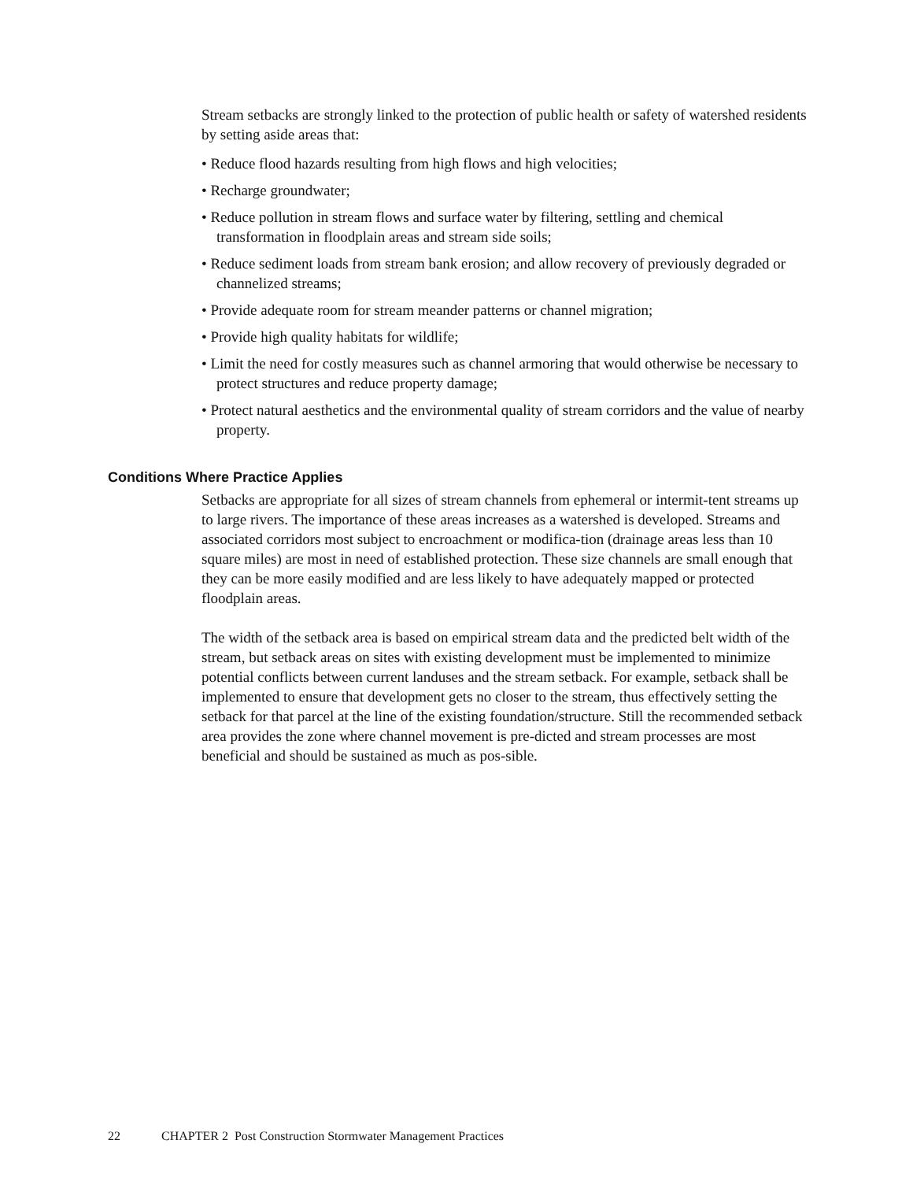Stream setbacks are strongly linked to the protection of public health or safety of watershed residents by setting aside areas that:
• Reduce flood hazards resulting from high flows and high velocities;
• Recharge groundwater;
• Reduce pollution in stream flows and surface water by filtering, settling and chemical transformation in floodplain areas and stream side soils;
• Reduce sediment loads from stream bank erosion; and allow recovery of previously degraded or channelized streams;
• Provide adequate room for stream meander patterns or channel migration;
• Provide high quality habitats for wildlife;
• Limit the need for costly measures such as channel armoring that would otherwise be necessary to protect structures and reduce property damage;
• Protect natural aesthetics and the environmental quality of stream corridors and the value of nearby property.
Conditions Where Practice Applies
Setbacks are appropriate for all sizes of stream channels from ephemeral or intermit-tent streams up to large rivers. The importance of these areas increases as a watershed is developed. Streams and associated corridors most subject to encroachment or modifica-tion (drainage areas less than 10 square miles) are most in need of established protection. These size channels are small enough that they can be more easily modified and are less likely to have adequately mapped or protected floodplain areas.
The width of the setback area is based on empirical stream data and the predicted belt width of the stream, but setback areas on sites with existing development must be implemented to minimize potential conflicts between current landuses and the stream setback. For example, setback shall be implemented to ensure that development gets no closer to the stream, thus effectively setting the setback for that parcel at the line of the existing foundation/structure. Still the recommended setback area provides the zone where channel movement is pre-dicted and stream processes are most beneficial and should be sustained as much as pos-sible.
22 CHAPTER 2 Post Construction Stormwater Management Practices